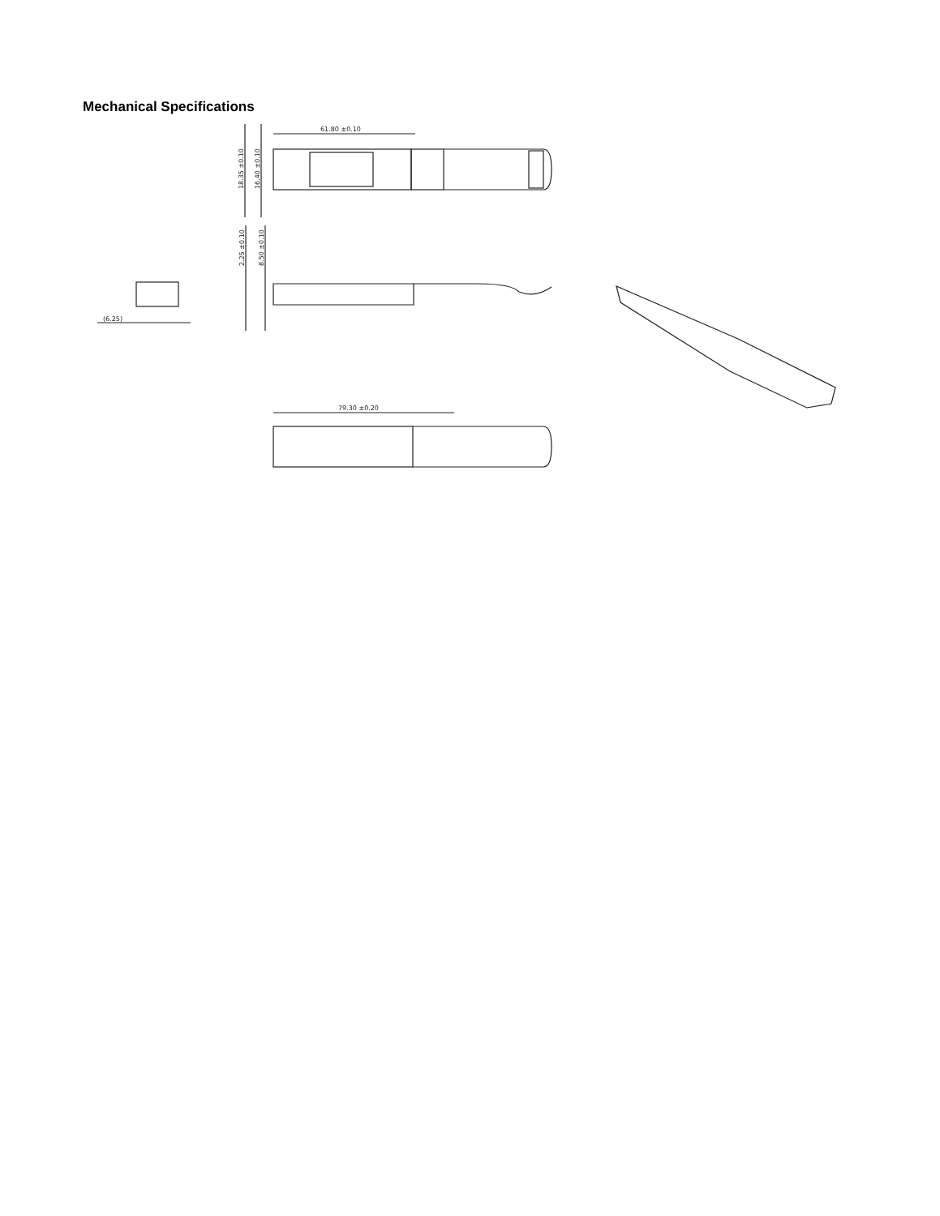Mechanical Specifications
61.80 ±0.10
18.35 ±0.10
16.40 ±0.10
2.25 ±0.10
8.50 ±0.10
(6.25)
79.30 ±0.20